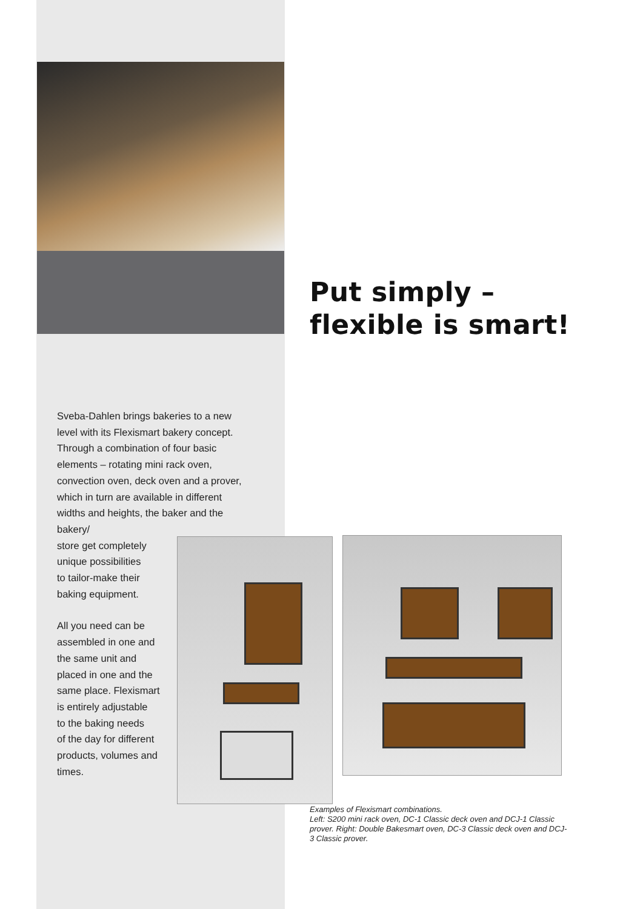Put simply –
flexible is smart!
Sveba-Dahlen brings bakeries to a new level with its Flexismart bakery concept. Through a combination of four basic elements – rotating mini rack oven, convection oven, deck oven and a prover, which in turn are available in different widths and heights, the baker and the bakery/
store get completely
unique possibilities
to tailor-make their
baking equipment.
All you need can be
assembled in one and
the same unit and
placed in one and the
same place. Flexismart
is entirely adjustable
to the baking needs
of the day for different
products, volumes and
times.
Examples of Flexismart combinations.
Left: S200 mini rack oven, DC-1 Classic deck oven and DCJ-1 Classic prover. Right: Double Bakesmart oven, DC-3 Classic deck oven and DCJ-3 Classic prover.